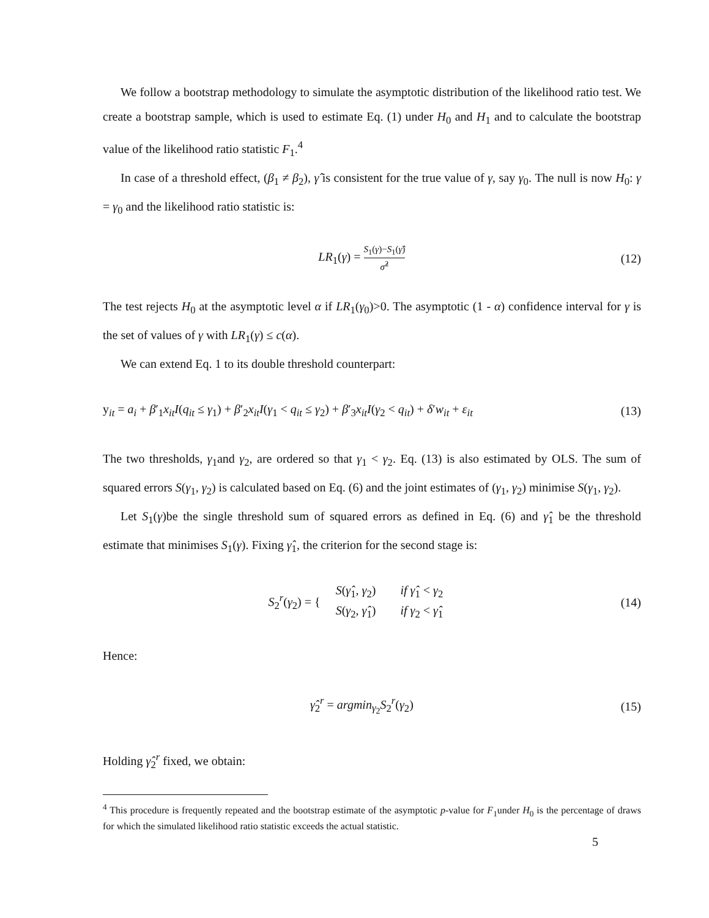We follow a bootstrap methodology to simulate the asymptotic distribution of the likelihood ratio test. We create a bootstrap sample, which is used to estimate Eq. (1) under H<sub>0</sub> and H<sub>1</sub> and to calculate the bootstrap value of the likelihood ratio statistic F<sub>1</sub>.<sup>4</sup>
In case of a threshold effect, (β<sub>1</sub> ≠ β<sub>2</sub>), γ̂ is consistent for the true value of γ, say γ<sub>0</sub>. The null is now H<sub>0</sub>: γ = γ<sub>0</sub> and the likelihood ratio statistic is:
LR<sub>1</sub>(γ) = S<sub>1</sub>(γ)−S<sub>1</sub>(γ̂) σ̂<sup>2</sup>
(12)
The test rejects H<sub>0</sub> at the asymptotic level α if LR<sub>1</sub>(γ<sub>0</sub>)>0. The asymptotic (1 - α) confidence interval for γ is the set of values of γ with LR<sub>1</sub>(γ) ≤ c(α).
We can extend Eq. 1 to its double threshold counterpart:
y<sub>it</sub> = a<sub>i</sub> + β′<sub>1</sub>x<sub>it</sub>I(q<sub>it</sub> ≤ γ<sub>1</sub>) + β′<sub>2</sub>x<sub>it</sub>I(γ<sub>1</sub> < q<sub>it</sub> ≤ γ<sub>2</sub>) + β′<sub>3</sub>x<sub>it</sub>I(γ<sub>2</sub> < q<sub>it</sub>) + δ′w<sub>it</sub> + ε<sub>it</sub>
(13)
The two thresholds, γ<sub>1</sub>and γ<sub>2</sub>, are ordered so that γ<sub>1</sub> < γ<sub>2</sub>. Eq. (13) is also estimated by OLS. The sum of squared errors S(γ<sub>1</sub>, γ<sub>2</sub>) is calculated based on Eq. (6) and the joint estimates of (γ<sub>1</sub>, γ<sub>2</sub>) minimise S(γ<sub>1</sub>, γ<sub>2</sub>).
Let S<sub>1</sub>(γ)be the single threshold sum of squared errors as defined in Eq. (6) and γ̂<sub>1</sub> be the threshold estimate that minimises S<sub>1</sub>(γ). Fixing γ̂<sub>1</sub>, the criterion for the second stage is:
S<sub>2</sub><sup>r</sup>(γ<sub>2</sub>) = {
| S ( γ̂<sub>1</sub>, γ<sub>2</sub>) | if γ̂<sub>1</sub> < γ<sub>2</sub> |
| S ( γ<sub>2</sub>, γ̂<sub>1</sub>) | if γ<sub>2</sub> < γ̂<sub>1</sub> |
(14)
Hence:
γ̂<sub>2</sub><sup>r</sup> = argmin<sub>γ<sub>2</sub></sub>S<sub>2</sub><sup>r</sup>(γ<sub>2</sub>) (15)
Holding γ̂<sub>2</sub><sup>r</sup> fixed, we obtain:
<sup>4</sup> This procedure is frequently repeated and the bootstrap estimate of the asymptotic p-value for F<sub>1</sub>under H<sub>0</sub> is the percentage of draws for which the simulated likelihood ratio statistic exceeds the actual statistic.
5